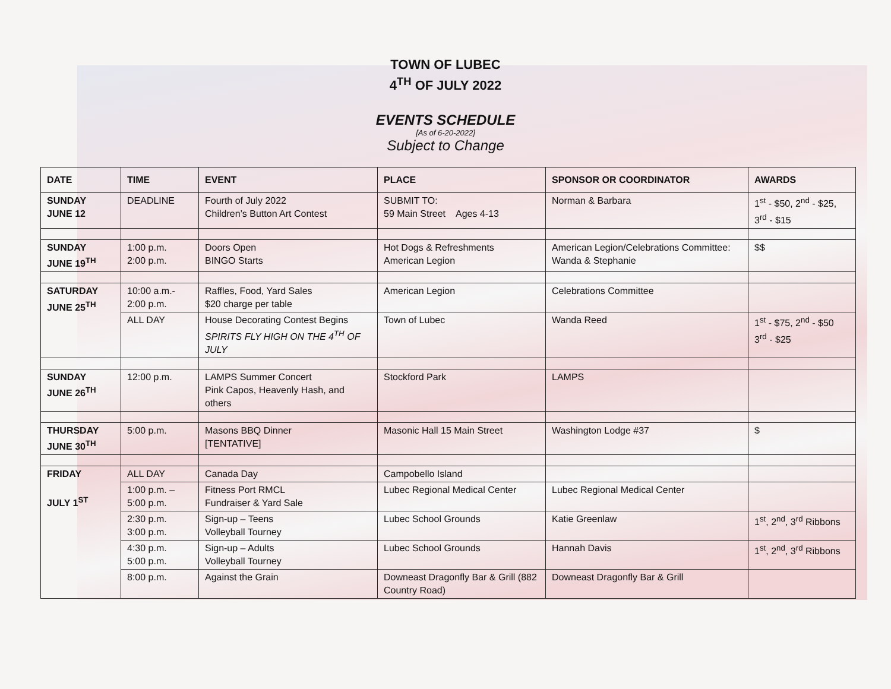TOWN OF LUBEC
4<sup>TH</sup> OF JULY 2022
EVENTS SCHEDULE
[As of 6-20-2022]
Subject to Change
| DATE | TIME | EVENT | PLACE | SPONSOR OR COORDINATOR | AWARDS |
| --- | --- | --- | --- | --- | --- |
| SUNDAY JUNE 12 | DEADLINE | Fourth of July 2022 Children’s Button Art Contest | SUBMIT TO: 59 Main Street Ages 4-13 | Norman & Barbara | 1<sup>st</sup> - $50, 2<sup>nd</sup> - $25, 3<sup>rd</sup> - $15 |
| SUNDAY JUNE 19<sup>TH</sup> | 1:00 p.m. 2:00 p.m. | Doors Open BINGO Starts | Hot Dogs & Refreshments American Legion | American Legion/Celebrations Committee: Wanda & Stephanie | $$ |
| SATURDAY JUNE 25<sup>TH</sup> | 10:00 a.m.- 2:00 p.m. | Raffles, Food, Yard Sales $20 charge per table | American Legion | Celebrations Committee | |
| | ALL DAY | House Decorating Contest Begins SPIRITS FLY HIGH ON THE 4<sup>TH</sup> OF JULY | Town of Lubec | Wanda Reed | 1<sup>st</sup> - $75, 2<sup>nd</sup> - $50 3<sup>rd</sup> - $25 |
| SUNDAY JUNE 26<sup>TH</sup> | 12:00 p.m. | LAMPS Summer Concert Pink Capos, Heavenly Hash, and others | Stockford Park | LAMPS | |
| THURSDAY JUNE 30<sup>TH</sup> | 5:00 p.m. | Masons BBQ Dinner [TENTATIVE] | Masonic Hall 15 Main Street | Washington Lodge #37 | $ |
| FRIDAY JULY 1<sup>ST</sup> | ALL DAY | Canada Day | Campobello Island | | |
| | 1:00 p.m. – 5:00 p.m. | Fitness Port RMCL Fundraiser & Yard Sale | Lubec Regional Medical Center | Lubec Regional Medical Center | |
| | 2:30 p.m. 3:00 p.m. | Sign-up – Teens Volleyball Tourney | Lubec School Grounds | Katie Greenlaw | 1<sup>st</sup>, 2<sup>nd</sup>, 3<sup>rd</sup> Ribbons |
| | 4:30 p.m. 5:00 p.m. | Sign-up – Adults Volleyball Tourney | Lubec School Grounds | Hannah Davis | 1<sup>st</sup>, 2<sup>nd</sup>, 3<sup>rd</sup> Ribbons |
| | 8:00 p.m. | Against the Grain | Downeast Dragonfly Bar & Grill (882 Country Road) | Downeast Dragonfly Bar & Grill | |